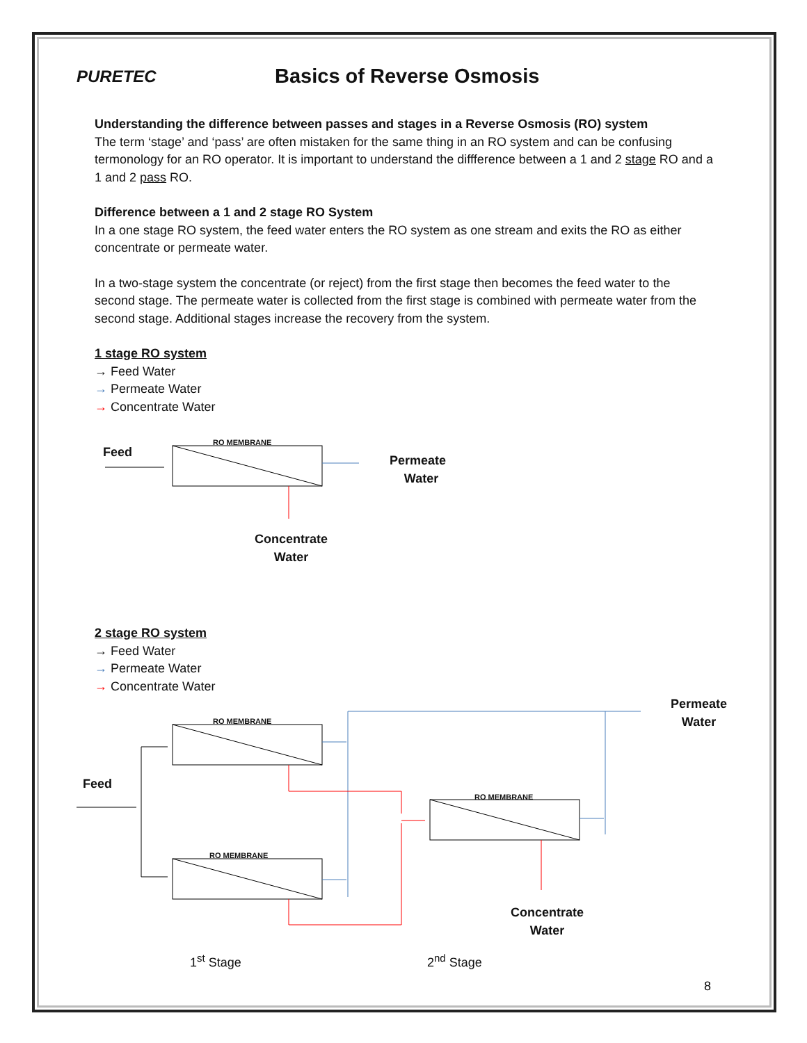PURETEC
Basics of Reverse Osmosis
Understanding the difference between passes and stages in a Reverse Osmosis (RO) system
The term ‘stage’ and ‘pass’ are often mistaken for the same thing in an RO system and can be confusing termonology for an RO operator. It is important to understand the diffference between a 1 and 2 stage RO and a 1 and 2 pass RO.
Difference between a 1 and 2 stage RO System
In a one stage RO system, the feed water enters the RO system as one stream and exits the RO as either concentrate or permeate water.
In a two-stage system the concentrate (or reject) from the first stage then becomes the feed water to the second stage. The permeate water is collected from the first stage is combined with permeate water from the second stage. Additional stages increase the recovery from the system.
1 stage RO system
→ Feed Water
→ Permeate Water
→ Concentrate Water
RO MEMBRANE
Feed
Permeate
Water
Concentrate
Water
2 stage RO system
→ Feed Water
→ Permeate Water
→ Concentrate Water
RO MEMBRANE
RO MEMBRANE
RO MEMBRANE
Permeate
Water
Feed
Concentrate
Water
1<sup>st</sup> Stage 2<sup>nd</sup> Stage
8